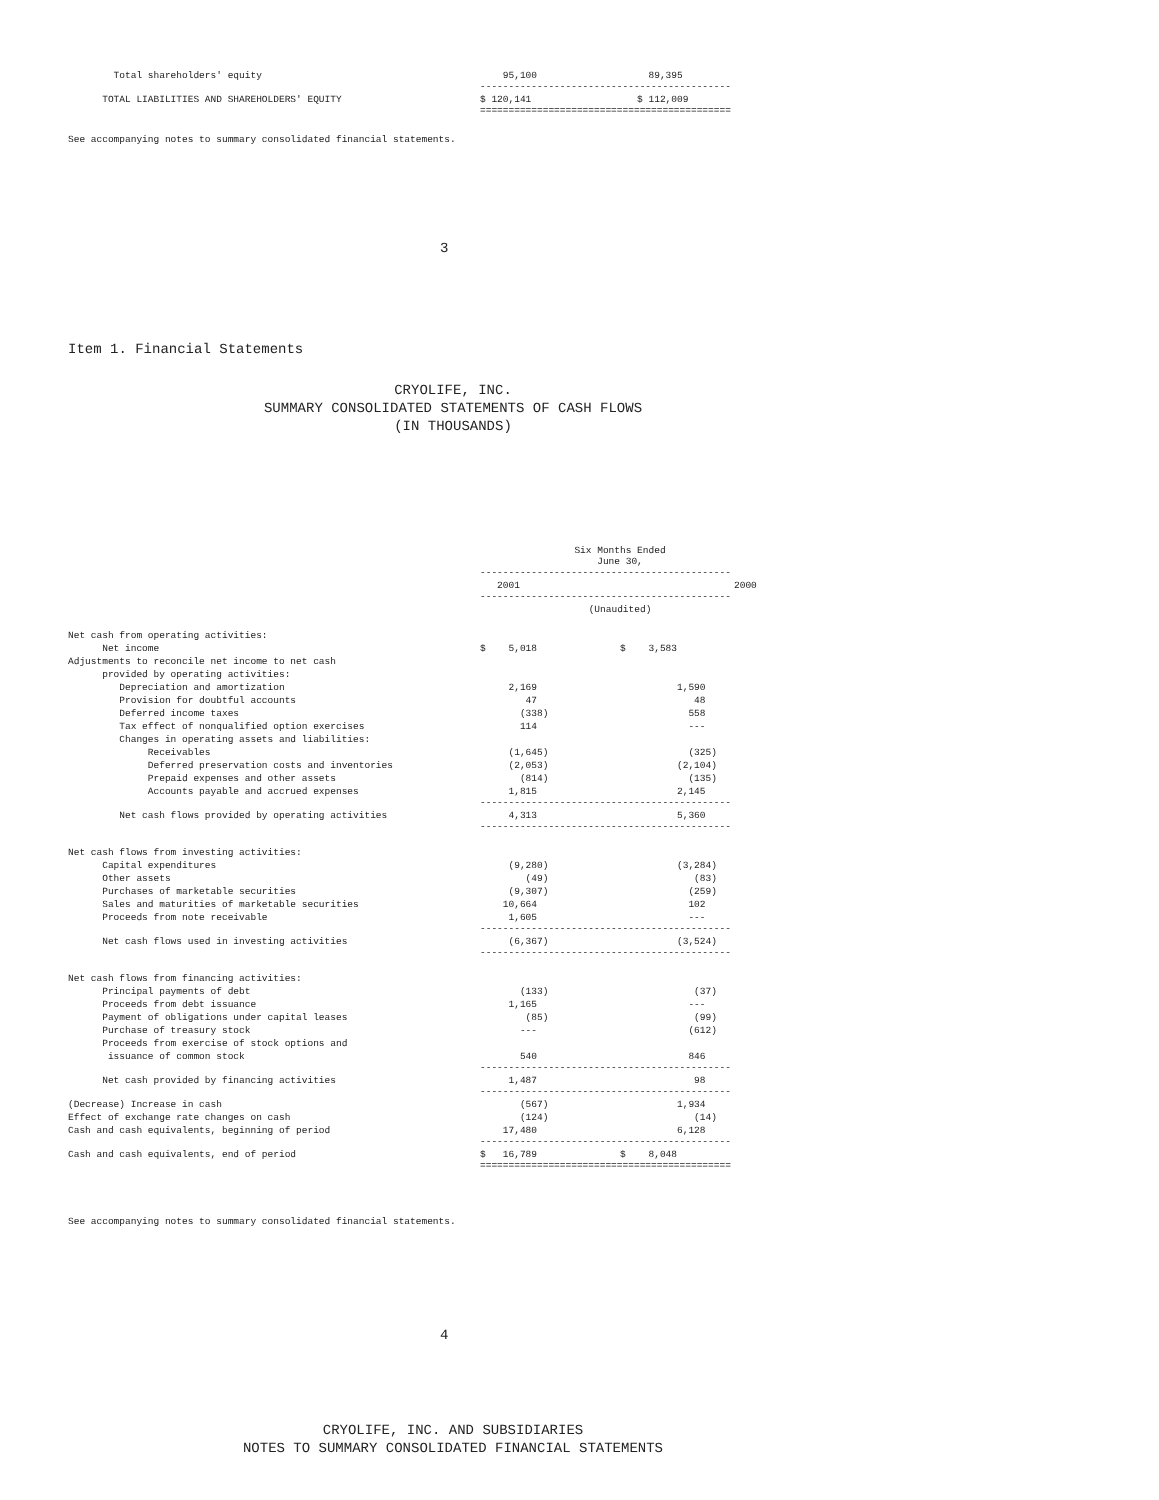| Total shareholders' equity | 95,100 | 89,395 |
| | -------------------------------------------- | |
| TOTAL LIABILITIES AND SHAREHOLDERS' EQUITY | $ 120,141 | $ 112,009 |
| | ============================================ | |
See accompanying notes to summary consolidated financial statements.
3
Item 1. Financial Statements
CRYOLIFE, INC.
SUMMARY CONSOLIDATED STATEMENTS OF CASH FLOWS
(IN THOUSANDS)
| | Six Months Ended June 30, | |
| | -------------------------------------------- | |
| | 2001 | 2000 |
| | -------------------------------------------- | |
| | (Unaudited) | |
| Net cash from operating activities: | | |
| Net income | $ 5,018 | $ 3,583 |
| Adjustments to reconcile net income to net cash | | |
| provided by operating activities: | | |
| Depreciation and amortization | 2,169 | 1,590 |
| Provision for doubtful accounts | 47 | 48 |
| Deferred income taxes | (338) | 558 |
| Tax effect of nonqualified option exercises | 114 | --- |
| Changes in operating assets and liabilities: | | |
| Receivables | (1,645) | (325) |
| Deferred preservation costs and inventories | (2,053) | (2,104) |
| Prepaid expenses and other assets | (814) | (135) |
| Accounts payable and accrued expenses | 1,815 | 2,145 |
| | -------------------------------------------- | |
| Net cash flows provided by operating activities | 4,313 | 5,360 |
| | -------------------------------------------- | |
| Net cash flows from investing activities: | | |
| Capital expenditures | (9,280) | (3,284) |
| Other assets | (49) | (83) |
| Purchases of marketable securities | (9,307) | (259) |
| Sales and maturities of marketable securities | 10,664 | 102 |
| Proceeds from note receivable | 1,605 | --- |
| | -------------------------------------------- | |
| Net cash flows used in investing activities | (6,367) | (3,524) |
| | -------------------------------------------- | |
| Net cash flows from financing activities: | | |
| Principal payments of debt | (133) | (37) |
| Proceeds from debt issuance | 1,165 | --- |
| Payment of obligations under capital leases | (85) | (99) |
| Purchase of treasury stock | --- | (612) |
| Proceeds from exercise of stock options and | | |
| issuance of common stock | 540 | 846 |
| | -------------------------------------------- | |
| Net cash provided by financing activities | 1,487 | 98 |
| | -------------------------------------------- | |
| (Decrease) Increase in cash | (567) | 1,934 |
| Effect of exchange rate changes on cash | (124) | (14) |
| Cash and cash equivalents, beginning of period | 17,480 | 6,128 |
| | -------------------------------------------- | |
| Cash and cash equivalents, end of period | $ 16,789 | $ 8,048 |
| | ============================================ | |
See accompanying notes to summary consolidated financial statements.
4
CRYOLIFE, INC. AND SUBSIDIARIES
NOTES TO SUMMARY CONSOLIDATED FINANCIAL STATEMENTS